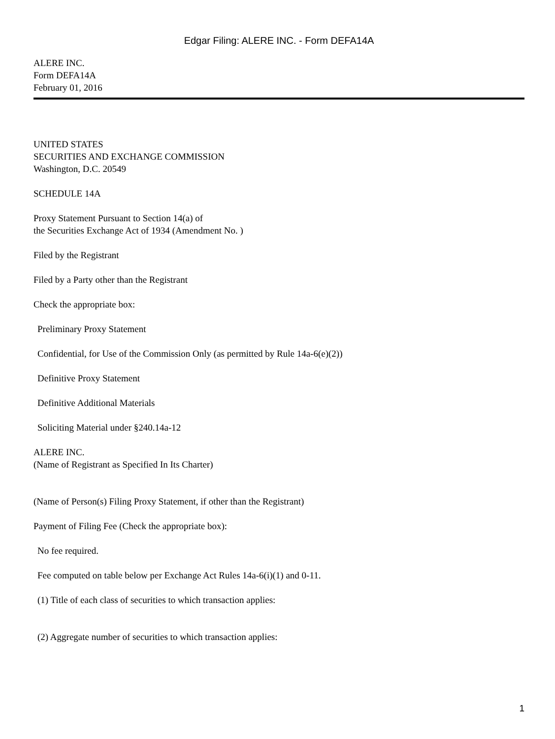Edgar Filing: ALERE INC. - Form DEFA14A
ALERE INC.
Form DEFA14A
February 01, 2016
UNITED STATES
SECURITIES AND EXCHANGE COMMISSION
Washington, D.C. 20549
SCHEDULE 14A
Proxy Statement Pursuant to Section 14(a) of
the Securities Exchange Act of 1934 (Amendment No. )
Filed by the Registrant
Filed by a Party other than the Registrant
Check the appropriate box:
Preliminary Proxy Statement
Confidential, for Use of the Commission Only (as permitted by Rule 14a-6(e)(2))
Definitive Proxy Statement
Definitive Additional Materials
Soliciting Material under §240.14a-12
ALERE INC.
(Name of Registrant as Specified In Its Charter)
(Name of Person(s) Filing Proxy Statement, if other than the Registrant)
Payment of Filing Fee (Check the appropriate box):
No fee required.
Fee computed on table below per Exchange Act Rules 14a-6(i)(1) and 0-11.
(1) Title of each class of securities to which transaction applies:
(2) Aggregate number of securities to which transaction applies:
1